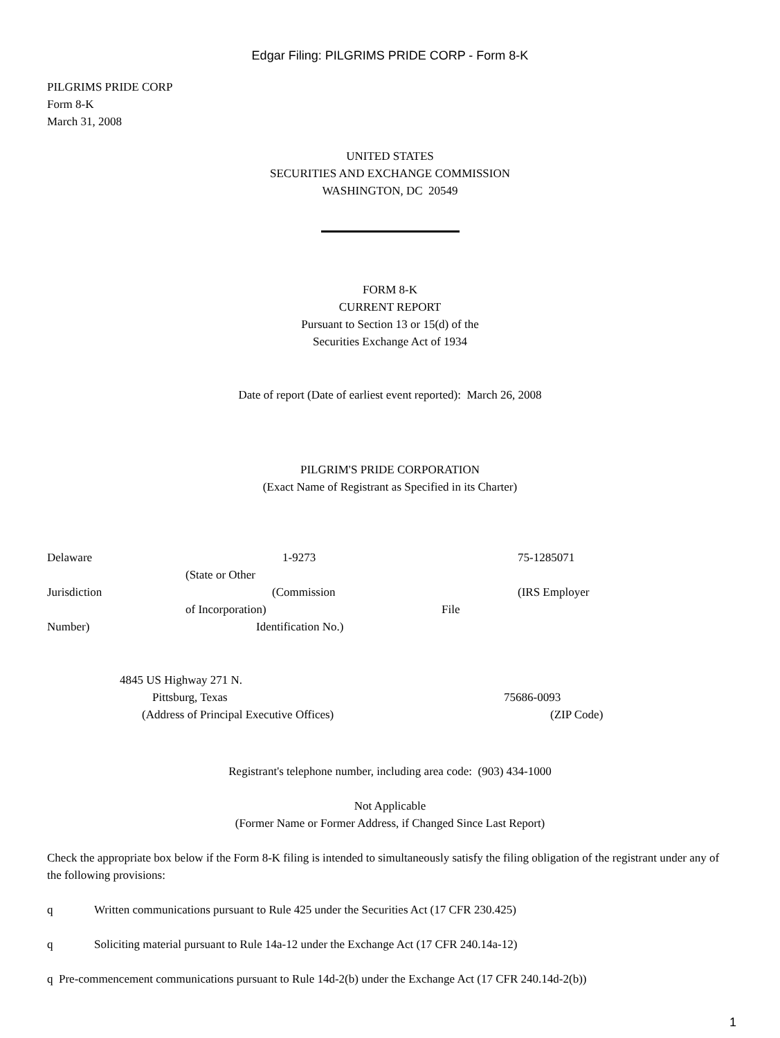Edgar Filing: PILGRIMS PRIDE CORP - Form 8-K
PILGRIMS PRIDE CORP
Form 8-K
March 31, 2008
UNITED STATES
SECURITIES AND EXCHANGE COMMISSION
WASHINGTON, DC 20549
FORM 8-K
CURRENT REPORT
Pursuant to Section 13 or 15(d) of the
Securities Exchange Act of 1934
Date of report (Date of earliest event reported): March 26, 2008
PILGRIM'S PRIDE CORPORATION
(Exact Name of Registrant as Specified in its Charter)
Delaware 1-9273 75-1285071
(State or Other
Jurisdiction (Commission (IRS Employer
of Incorporation) File
Number) Identification No.)
4845 US Highway 271 N.
Pittsburg, Texas 75686-0093
(Address of Principal Executive Offices) (ZIP Code)
Registrant's telephone number, including area code: (903) 434-1000
Not Applicable
(Former Name or Former Address, if Changed Since Last Report)
Check the appropriate box below if the Form 8-K filing is intended to simultaneously satisfy the filing obligation of the registrant under any of the following provisions:
q Written communications pursuant to Rule 425 under the Securities Act (17 CFR 230.425)
q Soliciting material pursuant to Rule 14a-12 under the Exchange Act (17 CFR 240.14a-12)
q Pre-commencement communications pursuant to Rule 14d-2(b) under the Exchange Act (17 CFR 240.14d-2(b))
1